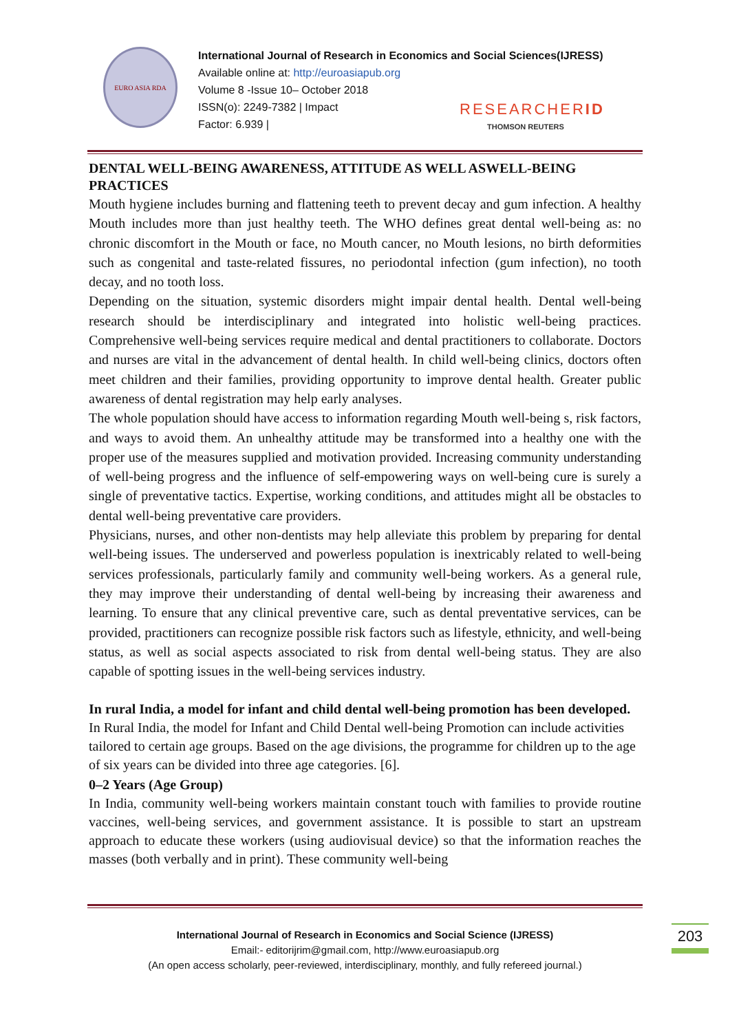EURO ASIA RDA
International Journal of Research in Economics and Social Sciences(IJRESS)
Available online at: http://euroasiapub.org
Volume 8 -Issue 10– October 2018
ISSN(o): 2249-7382 | Impact
Factor: 6.939 |
RESEARCHERID
THOMSON REUTERS
DENTAL WELL-BEING AWARENESS, ATTITUDE AS WELL ASWELL-BEING PRACTICES
Mouth hygiene includes burning and flattening teeth to prevent decay and gum infection. A healthy Mouth includes more than just healthy teeth. The WHO defines great dental well-being as: no chronic discomfort in the Mouth or face, no Mouth cancer, no Mouth lesions, no birth deformities such as congenital and taste-related fissures, no periodontal infection (gum infection), no tooth decay, and no tooth loss.
Depending on the situation, systemic disorders might impair dental health. Dental well-being research should be interdisciplinary and integrated into holistic well-being practices. Comprehensive well-being services require medical and dental practitioners to collaborate. Doctors and nurses are vital in the advancement of dental health. In child well-being clinics, doctors often meet children and their families, providing opportunity to improve dental health. Greater public awareness of dental registration may help early analyses.
The whole population should have access to information regarding Mouth well-being s, risk factors, and ways to avoid them. An unhealthy attitude may be transformed into a healthy one with the proper use of the measures supplied and motivation provided. Increasing community understanding of well-being progress and the influence of self-empowering ways on well-being cure is surely a single of preventative tactics. Expertise, working conditions, and attitudes might all be obstacles to dental well-being preventative care providers.
Physicians, nurses, and other non-dentists may help alleviate this problem by preparing for dental well-being issues. The underserved and powerless population is inextricably related to well-being services professionals, particularly family and community well-being workers. As a general rule, they may improve their understanding of dental well-being by increasing their awareness and learning. To ensure that any clinical preventive care, such as dental preventative services, can be provided, practitioners can recognize possible risk factors such as lifestyle, ethnicity, and well-being status, as well as social aspects associated to risk from dental well-being status. They are also capable of spotting issues in the well-being services industry.
In rural India, a model for infant and child dental well-being promotion has been developed.
In Rural India, the model for Infant and Child Dental well-being Promotion can include activities tailored to certain age groups. Based on the age divisions, the programme for children up to the age of six years can be divided into three age categories. [6].
0–2 Years (Age Group)
In India, community well-being workers maintain constant touch with families to provide routine vaccines, well-being services, and government assistance. It is possible to start an upstream approach to educate these workers (using audiovisual device) so that the information reaches the masses (both verbally and in print). These community well-being
International Journal of Research in Economics and Social Science (IJRESS)
Email:- editorijrim@gmail.com, http://www.euroasiapub.org
(An open access scholarly, peer-reviewed, interdisciplinary, monthly, and fully refereed journal.)
203